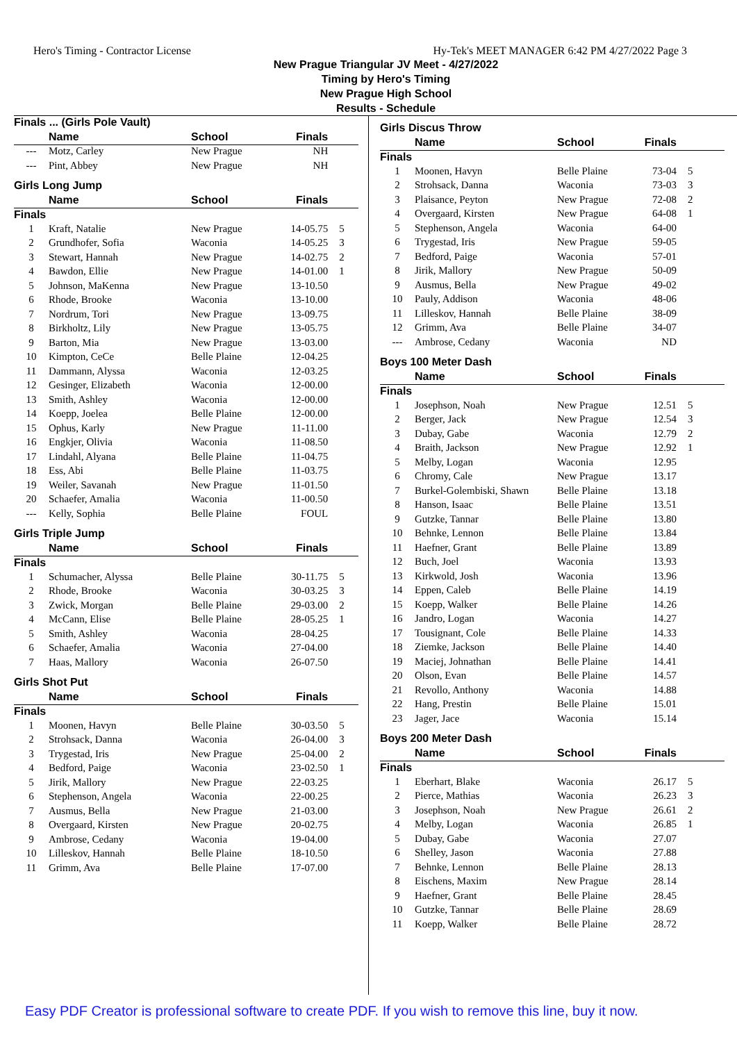Hero's Timing - Contractor License Hy-Tek's MEET MANAGER 6:42 PM 4/27/2022 Page 3
New Prague Triangular JV Meet - 4/27/2022
Timing by Hero's Timing
New Prague High School
Results - Schedule
| Finals ... (Girls Pole Vault) | | | | |
| | Name | School | Finals | |
| --- | Motz, Carley | New Prague | NH | |
| --- | Pint, Abbey | New Prague | NH | |
| Girls Long Jump | | | | |
| | Name | School | Finals | |
| Finals | | | | |
| 1 | Kraft, Natalie | New Prague | 14-05.75 | 5 |
| 2 | Grundhofer, Sofia | Waconia | 14-05.25 | 3 |
| 3 | Stewart, Hannah | New Prague | 14-02.75 | 2 |
| 4 | Bawdon, Ellie | New Prague | 14-01.00 | 1 |
| 5 | Johnson, MaKenna | New Prague | 13-10.50 | |
| 6 | Rhode, Brooke | Waconia | 13-10.00 | |
| 7 | Nordrum, Tori | New Prague | 13-09.75 | |
| 8 | Birkholtz, Lily | New Prague | 13-05.75 | |
| 9 | Barton, Mia | New Prague | 13-03.00 | |
| 10 | Kimpton, CeCe | Belle Plaine | 12-04.25 | |
| 11 | Dammann, Alyssa | Waconia | 12-03.25 | |
| 12 | Gesinger, Elizabeth | Waconia | 12-00.00 | |
| 13 | Smith, Ashley | Waconia | 12-00.00 | |
| 14 | Koepp, Joelea | Belle Plaine | 12-00.00 | |
| 15 | Ophus, Karly | New Prague | 11-11.00 | |
| 16 | Engkjer, Olivia | Waconia | 11-08.50 | |
| 17 | Lindahl, Alyana | Belle Plaine | 11-04.75 | |
| 18 | Ess, Abi | Belle Plaine | 11-03.75 | |
| 19 | Weiler, Savanah | New Prague | 11-01.50 | |
| 20 | Schaefer, Amalia | Waconia | 11-00.50 | |
| --- | Kelly, Sophia | Belle Plaine | FOUL | |
| Girls Triple Jump | | | | |
| | Name | School | Finals | |
| Finals | | | | |
| 1 | Schumacher, Alyssa | Belle Plaine | 30-11.75 | 5 |
| 2 | Rhode, Brooke | Waconia | 30-03.25 | 3 |
| 3 | Zwick, Morgan | Belle Plaine | 29-03.00 | 2 |
| 4 | McCann, Elise | Belle Plaine | 28-05.25 | 1 |
| 5 | Smith, Ashley | Waconia | 28-04.25 | |
| 6 | Schaefer, Amalia | Waconia | 27-04.00 | |
| 7 | Haas, Mallory | Waconia | 26-07.50 | |
| Girls Shot Put | | | | |
| | Name | School | Finals | |
| Finals | | | | |
| 1 | Moonen, Havyn | Belle Plaine | 30-03.50 | 5 |
| 2 | Strohsack, Danna | Waconia | 26-04.00 | 3 |
| 3 | Trygestad, Iris | New Prague | 25-04.00 | 2 |
| 4 | Bedford, Paige | Waconia | 23-02.50 | 1 |
| 5 | Jirik, Mallory | New Prague | 22-03.25 | |
| 6 | Stephenson, Angela | Waconia | 22-00.25 | |
| 7 | Ausmus, Bella | New Prague | 21-03.00 | |
| 8 | Overgaard, Kirsten | New Prague | 20-02.75 | |
| 9 | Ambrose, Cedany | Waconia | 19-04.00 | |
| 10 | Lilleskov, Hannah | Belle Plaine | 18-10.50 | |
| 11 | Grimm, Ava | Belle Plaine | 17-07.00 | |
| Girls Discus Throw | | | | |
| | Name | School | Finals | |
| Finals | | | | |
| 1 | Moonen, Havyn | Belle Plaine | 73-04 | 5 |
| 2 | Strohsack, Danna | Waconia | 73-03 | 3 |
| 3 | Plaisance, Peyton | New Prague | 72-08 | 2 |
| 4 | Overgaard, Kirsten | New Prague | 64-08 | 1 |
| 5 | Stephenson, Angela | Waconia | 64-00 | |
| 6 | Trygestad, Iris | New Prague | 59-05 | |
| 7 | Bedford, Paige | Waconia | 57-01 | |
| 8 | Jirik, Mallory | New Prague | 50-09 | |
| 9 | Ausmus, Bella | New Prague | 49-02 | |
| 10 | Pauly, Addison | Waconia | 48-06 | |
| 11 | Lilleskov, Hannah | Belle Plaine | 38-09 | |
| 12 | Grimm, Ava | Belle Plaine | 34-07 | |
| --- | Ambrose, Cedany | Waconia | ND | |
| Boys 100 Meter Dash | | | | |
| | Name | School | Finals | |
| Finals | | | | |
| 1 | Josephson, Noah | New Prague | 12.51 | 5 |
| 2 | Berger, Jack | New Prague | 12.54 | 3 |
| 3 | Dubay, Gabe | Waconia | 12.79 | 2 |
| 4 | Braith, Jackson | New Prague | 12.92 | 1 |
| 5 | Melby, Logan | Waconia | 12.95 | |
| 6 | Chromy, Cale | New Prague | 13.17 | |
| 7 | Burkel-Golembiski, Shawn | Belle Plaine | 13.18 | |
| 8 | Hanson, Isaac | Belle Plaine | 13.51 | |
| 9 | Gutzke, Tannar | Belle Plaine | 13.80 | |
| 10 | Behnke, Lennon | Belle Plaine | 13.84 | |
| 11 | Haefner, Grant | Belle Plaine | 13.89 | |
| 12 | Buch, Joel | Waconia | 13.93 | |
| 13 | Kirkwold, Josh | Waconia | 13.96 | |
| 14 | Eppen, Caleb | Belle Plaine | 14.19 | |
| 15 | Koepp, Walker | Belle Plaine | 14.26 | |
| 16 | Jandro, Logan | Waconia | 14.27 | |
| 17 | Tousignant, Cole | Belle Plaine | 14.33 | |
| 18 | Ziemke, Jackson | Belle Plaine | 14.40 | |
| 19 | Maciej, Johnathan | Belle Plaine | 14.41 | |
| 20 | Olson, Evan | Belle Plaine | 14.57 | |
| 21 | Revollo, Anthony | Waconia | 14.88 | |
| 22 | Hang, Prestin | Belle Plaine | 15.01 | |
| 23 | Jager, Jace | Waconia | 15.14 | |
| Boys 200 Meter Dash | | | | |
| | Name | School | Finals | |
| Finals | | | | |
| 1 | Eberhart, Blake | Waconia | 26.17 | 5 |
| 2 | Pierce, Mathias | Waconia | 26.23 | 3 |
| 3 | Josephson, Noah | New Prague | 26.61 | 2 |
| 4 | Melby, Logan | Waconia | 26.85 | 1 |
| 5 | Dubay, Gabe | Waconia | 27.07 | |
| 6 | Shelley, Jason | Waconia | 27.88 | |
| 7 | Behnke, Lennon | Belle Plaine | 28.13 | |
| 8 | Eischens, Maxim | New Prague | 28.14 | |
| 9 | Haefner, Grant | Belle Plaine | 28.45 | |
| 10 | Gutzke, Tannar | Belle Plaine | 28.69 | |
| 11 | Koepp, Walker | Belle Plaine | 28.72 | |
Easy PDF Creator is professional software to create PDF. If you wish to remove this line, buy it now.